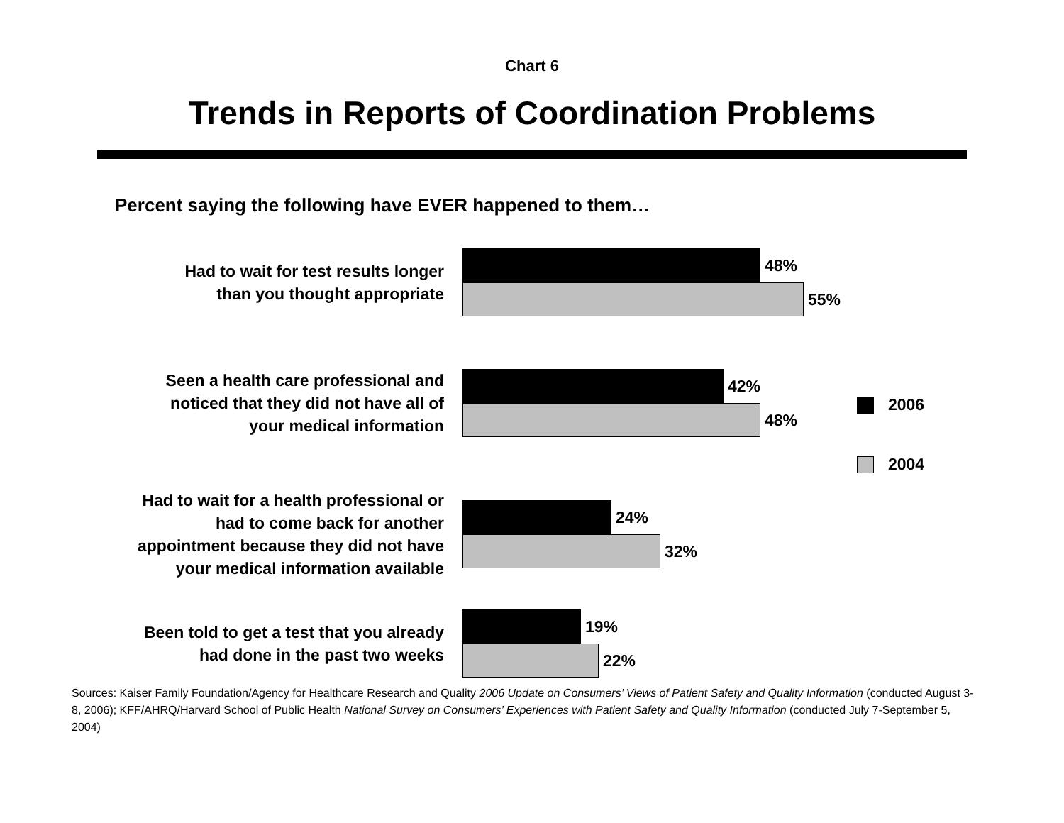Chart 6
Trends in Reports of Coordination Problems
Percent saying the following have EVER happened to them…
Had to wait for test results longer
than you thought appropriate
48%
55%
Seen a health care professional and
noticed that they did not have all of
your medical information
42%
48%
Had to wait for a health professional or
had to come back for another
appointment because they did not have
your medical information available
24%
32%
Been told to get a test that you already
had done in the past two weeks
19%
22%
2006
2004
Sources: Kaiser Family Foundation/Agency for Healthcare Research and Quality 2006 Update on Consumers’ Views of Patient Safety and Quality Information (conducted August 3-8, 2006); KFF/AHRQ/Harvard School of Public Health National Survey on Consumers’ Experiences with Patient Safety and Quality Information (conducted July 7-September 5, 2004)